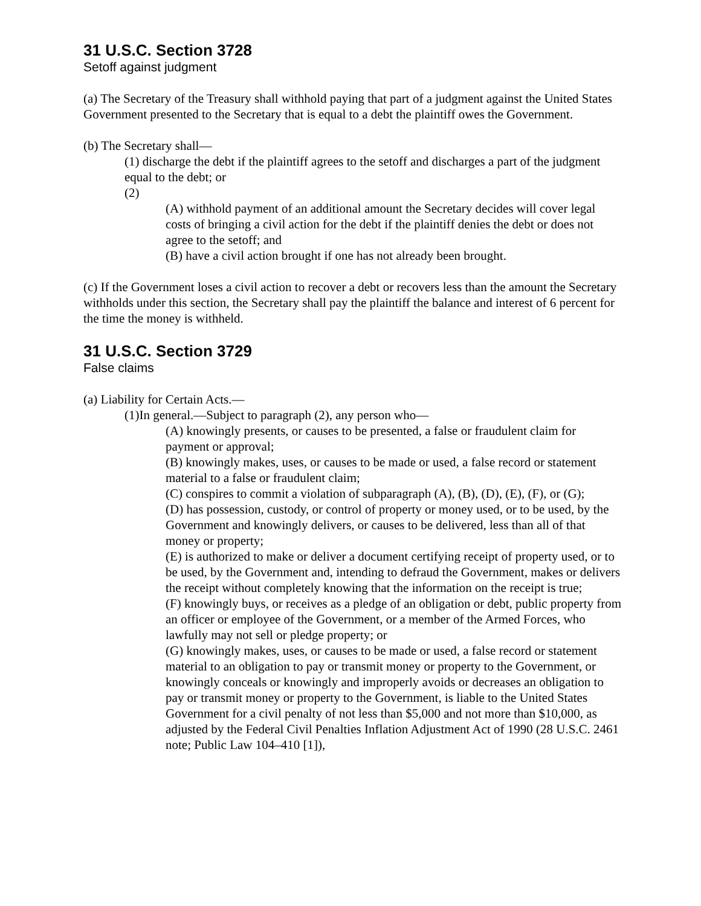31 U.S.C. Section 3728
Setoff against judgment
(a) The Secretary of the Treasury shall withhold paying that part of a judgment against the United States Government presented to the Secretary that is equal to a debt the plaintiff owes the Government.
(b) The Secretary shall—
(1) discharge the debt if the plaintiff agrees to the setoff and discharges a part of the judgment equal to the debt; or
(2)
(A) withhold payment of an additional amount the Secretary decides will cover legal costs of bringing a civil action for the debt if the plaintiff denies the debt or does not agree to the setoff; and
(B) have a civil action brought if one has not already been brought.
(c) If the Government loses a civil action to recover a debt or recovers less than the amount the Secretary withholds under this section, the Secretary shall pay the plaintiff the balance and interest of 6 percent for the time the money is withheld.
31 U.S.C. Section 3729
False claims
(a) Liability for Certain Acts.—
(1)In general.—Subject to paragraph (2), any person who—
(A) knowingly presents, or causes to be presented, a false or fraudulent claim for payment or approval;
(B) knowingly makes, uses, or causes to be made or used, a false record or statement material to a false or fraudulent claim;
(C) conspires to commit a violation of subparagraph (A), (B), (D), (E), (F), or (G);
(D) has possession, custody, or control of property or money used, or to be used, by the Government and knowingly delivers, or causes to be delivered, less than all of that money or property;
(E) is authorized to make or deliver a document certifying receipt of property used, or to be used, by the Government and, intending to defraud the Government, makes or delivers the receipt without completely knowing that the information on the receipt is true;
(F) knowingly buys, or receives as a pledge of an obligation or debt, public property from an officer or employee of the Government, or a member of the Armed Forces, who lawfully may not sell or pledge property; or
(G) knowingly makes, uses, or causes to be made or used, a false record or statement material to an obligation to pay or transmit money or property to the Government, or knowingly conceals or knowingly and improperly avoids or decreases an obligation to pay or transmit money or property to the Government, is liable to the United States Government for a civil penalty of not less than $5,000 and not more than $10,000, as adjusted by the Federal Civil Penalties Inflation Adjustment Act of 1990 (28 U.S.C. 2461 note; Public Law 104–410 [1]),